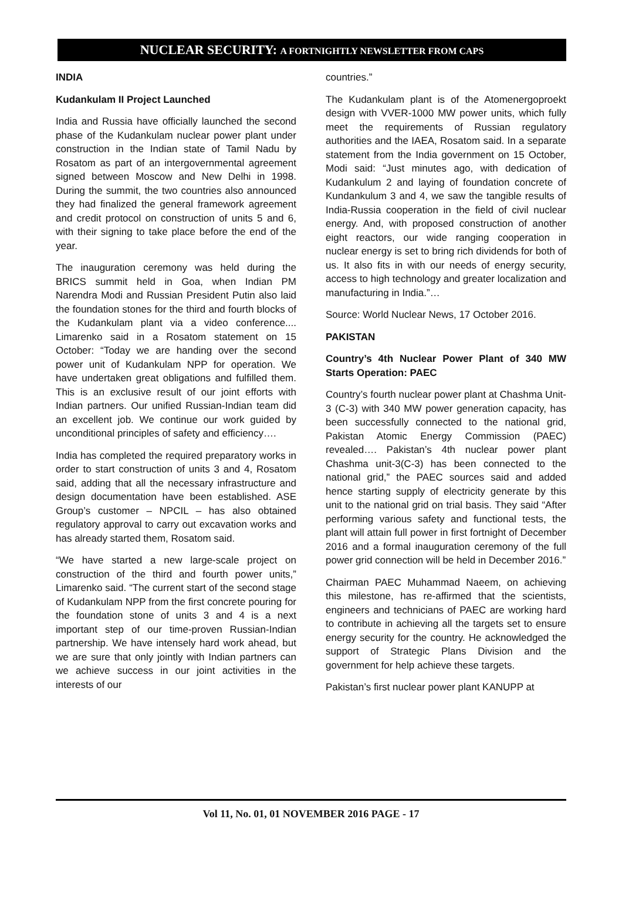NUCLEAR SECURITY: A FORTNIGHTLY NEWSLETTER FROM CAPS
INDIA
Kudankulam II Project Launched
India and Russia have officially launched the second phase of the Kudankulam nuclear power plant under construction in the Indian state of Tamil Nadu by Rosatom as part of an intergovernmental agreement signed between Moscow and New Delhi in 1998. During the summit, the two countries also announced they had finalized the general framework agreement and credit protocol on construction of units 5 and 6, with their signing to take place before the end of the year.
The inauguration ceremony was held during the BRICS summit held in Goa, when Indian PM Narendra Modi and Russian President Putin also laid the foundation stones for the third and fourth blocks of the Kudankulam plant via a video conference.... Limarenko said in a Rosatom statement on 15 October: “Today we are handing over the second power unit of Kudankulam NPP for operation. We have undertaken great obligations and fulfilled them. This is an exclusive result of our joint efforts with Indian partners. Our unified Russian-Indian team did an excellent job. We continue our work guided by unconditional principles of safety and efficiency….
India has completed the required preparatory works in order to start construction of units 3 and 4, Rosatom said, adding that all the necessary infrastructure and design documentation have been established. ASE Group’s customer – NPCIL – has also obtained regulatory approval to carry out excavation works and has already started them, Rosatom said.
“We have started a new large-scale project on construction of the third and fourth power units,” Limarenko said. “The current start of the second stage of Kudankulam NPP from the first concrete pouring for the foundation stone of units 3 and 4 is a next important step of our time-proven Russian-Indian partnership. We have intensely hard work ahead, but we are sure that only jointly with Indian partners can we achieve success in our joint activities in the interests of our
countries.”
The Kudankulam plant is of the Atomenergoproekt design with VVER-1000 MW power units, which fully meet the requirements of Russian regulatory authorities and the IAEA, Rosatom said. In a separate statement from the India government on 15 October, Modi said: “Just minutes ago, with dedication of Kudankulum 2 and laying of foundation concrete of Kundankulum 3 and 4, we saw the tangible results of India-Russia cooperation in the field of civil nuclear energy. And, with proposed construction of another eight reactors, our wide ranging cooperation in nuclear energy is set to bring rich dividends for both of us. It also fits in with our needs of energy security, access to high technology and greater localization and manufacturing in India.”…
Source: World Nuclear News, 17 October 2016.
PAKISTAN
Country’s 4th Nuclear Power Plant of 340 MW Starts Operation: PAEC
Country’s fourth nuclear power plant at Chashma Unit-3 (C-3) with 340 MW power generation capacity, has been successfully connected to the national grid, Pakistan Atomic Energy Commission (PAEC) revealed…. Pakistan’s 4th nuclear power plant Chashma unit-3(C-3) has been connected to the national grid,” the PAEC sources said and added hence starting supply of electricity generate by this unit to the national grid on trial basis. They said “After performing various safety and functional tests, the plant will attain full power in first fortnight of December 2016 and a formal inauguration ceremony of the full power grid connection will be held in December 2016.”
Chairman PAEC Muhammad Naeem, on achieving this milestone, has re-affirmed that the scientists, engineers and technicians of PAEC are working hard to contribute in achieving all the targets set to ensure energy security for the country. He acknowledged the support of Strategic Plans Division and the government for help achieve these targets.
Pakistan’s first nuclear power plant KANUPP at
Vol 11, No. 01, 01 NOVEMBER 2016 PAGE - 17